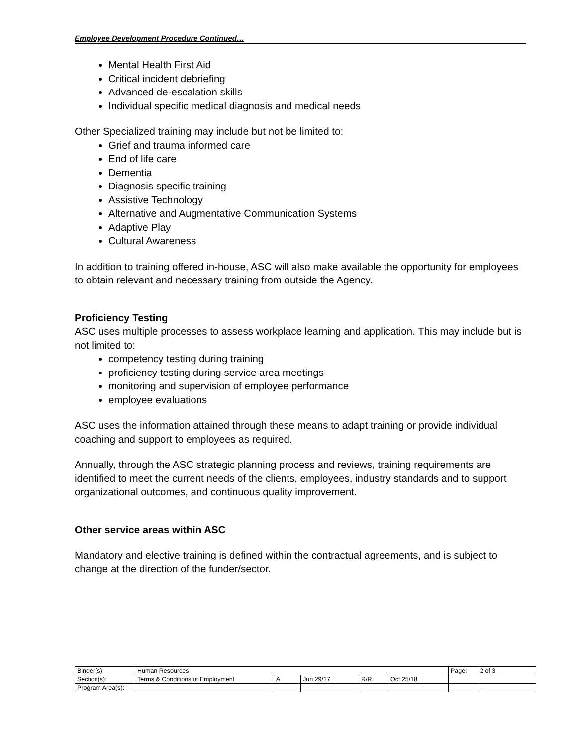Employee Development Procedure Continued…
Mental Health First Aid
Critical incident debriefing
Advanced de-escalation skills
Individual specific medical diagnosis and medical needs
Other Specialized training may include but not be limited to:
Grief and trauma informed care
End of life care
Dementia
Diagnosis specific training
Assistive Technology
Alternative and Augmentative Communication Systems
Adaptive Play
Cultural Awareness
In addition to training offered in-house, ASC will also make available the opportunity for employees to obtain relevant and necessary training from outside the Agency.
Proficiency Testing
ASC uses multiple processes to assess workplace learning and application. This may include but is not limited to:
competency testing during training
proficiency testing during service area meetings
monitoring and supervision of employee performance
employee evaluations
ASC uses the information attained through these means to adapt training or provide individual coaching and support to employees as required.
Annually, through the ASC strategic planning process and reviews, training requirements are identified to meet the current needs of the clients, employees, industry standards and to support organizational outcomes, and continuous quality improvement.
Other service areas within ASC
Mandatory and elective training is defined within the contractual agreements, and is subject to change at the direction of the funder/sector.
| Binder(s): | Human Resources | | | | | Page: | 2 of 3 |
| Section(s): | Terms & Conditions of Employment | A | Jun 29/17 | R/R | Oct 25/18 | | |
| Program Area(s): | | | | | | | |